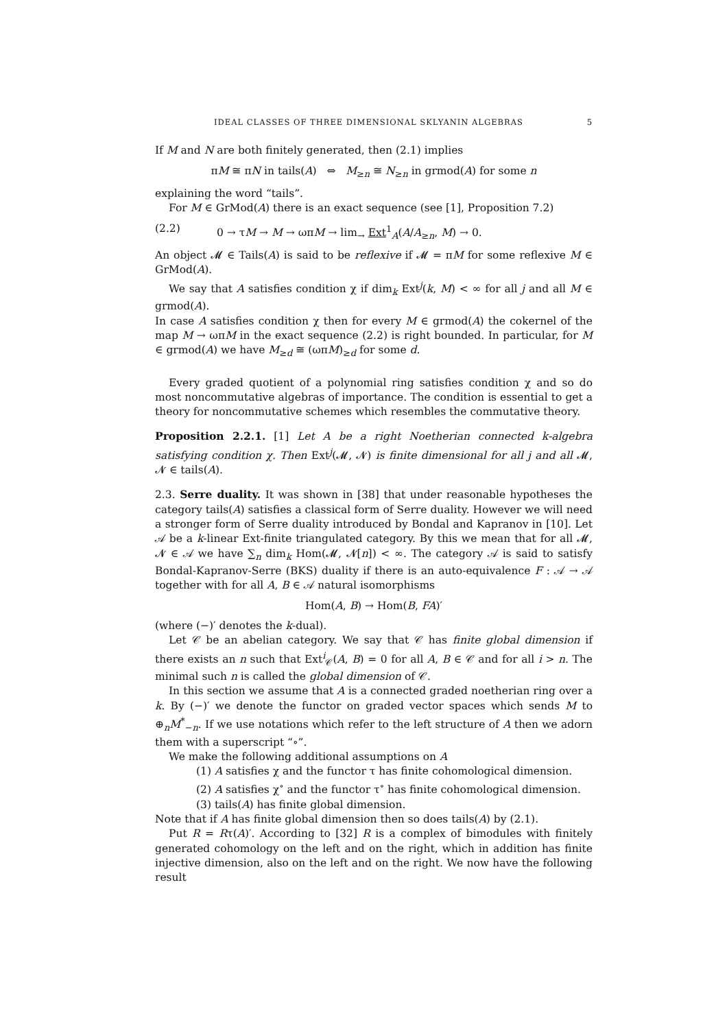IDEAL CLASSES OF THREE DIMENSIONAL SKLYANIN ALGEBRAS 5
If M and N are both finitely generated, then (2.1) implies
πM ≅ πN in tails(A) ⇔ M<sub>≥n</sub> ≅ N<sub>≥n</sub> in grmod(A) for some n
explaining the word “tails”.
For M ∈ GrMod(A) there is an exact sequence (see [1], Proposition 7.2)
(2.2) 0 → τM → M → ωπM → lim<sub>→</sub> Ext<sup>1</sup><sub>A</sub>(A/A<sub>≥n</sub>, M) → 0.
An object 𝓜 ∈ Tails(A) is said to be reflexive if 𝓜 = πM for some reflexive M ∈ GrMod(A).
We say that A satisfies condition χ if dim<sub>k</sub> Ext<sup>j</sup>(k, M) < ∞ for all j and all M ∈ grmod(A).
In case A satisfies condition χ then for every M ∈ grmod(A) the cokernel of the map M → ωπM in the exact sequence (2.2) is right bounded. In particular, for M ∈ grmod(A) we have M<sub>≥d</sub> ≅ (ωπM)<sub>≥d</sub> for some d.
Every graded quotient of a polynomial ring satisfies condition χ and so do most noncommutative algebras of importance. The condition is essential to get a theory for noncommutative schemes which resembles the commutative theory.
Proposition 2.2.1. [1] Let A be a right Noetherian connected k-algebra satisfying condition χ. Then Ext<sup>j</sup>(𝓜, 𝓝) is finite dimensional for all j and all 𝓜, 𝓝 ∈ tails(A).
2.3. Serre duality. It was shown in [38] that under reasonable hypotheses the category tails(A) satisfies a classical form of Serre duality. However we will need a stronger form of Serre duality introduced by Bondal and Kapranov in [10]. Let 𝒜 be a k-linear Ext-finite triangulated category. By this we mean that for all 𝓜, 𝓝 ∈ 𝒜 we have ∑<sub>n</sub> dim<sub>k</sub> Hom(𝓜, 𝓝[n]) < ∞. The category 𝒜 is said to satisfy Bondal-Kapranov-Serre (BKS) duality if there is an auto-equivalence F : 𝒜 → 𝒜 together with for all A, B ∈ 𝒜 natural isomorphisms
Hom(A, B) → Hom(B, FA)′
(where (−)′ denotes the k-dual).
Let 𝒞 be an abelian category. We say that 𝒞 has finite global dimension if there exists an n such that Ext<sup>i</sup><sub>𝒞</sub>(A, B) = 0 for all A, B ∈ 𝒞 and for all i > n. The minimal such n is called the global dimension of 𝒞.
In this section we assume that A is a connected graded noetherian ring over a k. By (−)′ we denote the functor on graded vector spaces which sends M to ⊕<sub>n</sub>M<sup>*</sup><sub>−n</sub>. If we use notations which refer to the left structure of A then we adorn them with a superscript “∘”.
We make the following additional assumptions on A
(1) A satisfies χ and the functor τ has finite cohomological dimension.
(2) A satisfies χ<sup>∘</sup> and the functor τ<sup>∘</sup> has finite cohomological dimension.
(3) tails(A) has finite global dimension.
Note that if A has finite global dimension then so does tails(A) by (2.1).
Put R = Rτ(A)′. According to [32] R is a complex of bimodules with finitely generated cohomology on the left and on the right, which in addition has finite injective dimension, also on the left and on the right. We now have the following result